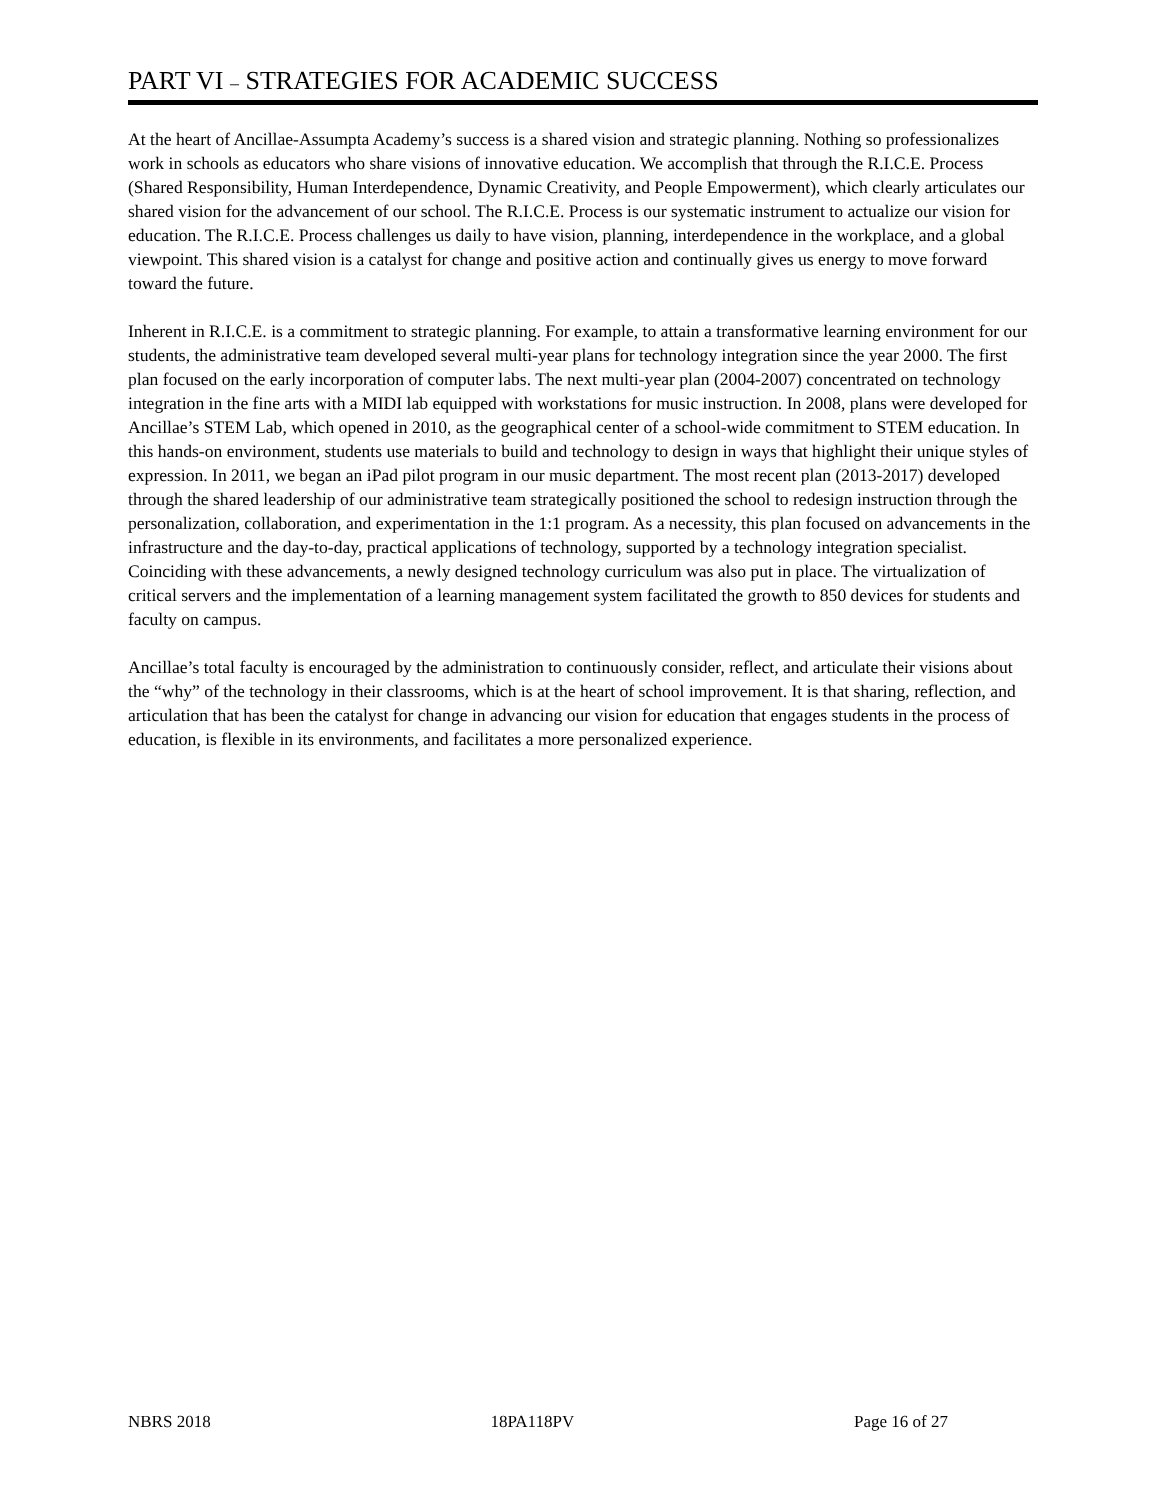PART VI – STRATEGIES FOR ACADEMIC SUCCESS
At the heart of Ancillae-Assumpta Academy’s success is a shared vision and strategic planning. Nothing so professionalizes work in schools as educators who share visions of innovative education. We accomplish that through the R.I.C.E. Process (Shared Responsibility, Human Interdependence, Dynamic Creativity, and People Empowerment), which clearly articulates our shared vision for the advancement of our school. The R.I.C.E. Process is our systematic instrument to actualize our vision for education. The R.I.C.E. Process challenges us daily to have vision, planning, interdependence in the workplace, and a global viewpoint. This shared vision is a catalyst for change and positive action and continually gives us energy to move forward toward the future.
Inherent in R.I.C.E. is a commitment to strategic planning. For example, to attain a transformative learning environment for our students, the administrative team developed several multi-year plans for technology integration since the year 2000. The first plan focused on the early incorporation of computer labs. The next multi-year plan (2004-2007) concentrated on technology integration in the fine arts with a MIDI lab equipped with workstations for music instruction. In 2008, plans were developed for Ancillae’s STEM Lab, which opened in 2010, as the geographical center of a school-wide commitment to STEM education. In this hands-on environment, students use materials to build and technology to design in ways that highlight their unique styles of expression. In 2011, we began an iPad pilot program in our music department. The most recent plan (2013-2017) developed through the shared leadership of our administrative team strategically positioned the school to redesign instruction through the personalization, collaboration, and experimentation in the 1:1 program. As a necessity, this plan focused on advancements in the infrastructure and the day-to-day, practical applications of technology, supported by a technology integration specialist. Coinciding with these advancements, a newly designed technology curriculum was also put in place. The virtualization of critical servers and the implementation of a learning management system facilitated the growth to 850 devices for students and faculty on campus.
Ancillae’s total faculty is encouraged by the administration to continuously consider, reflect, and articulate their visions about the “why” of the technology in their classrooms, which is at the heart of school improvement. It is that sharing, reflection, and articulation that has been the catalyst for change in advancing our vision for education that engages students in the process of education, is flexible in its environments, and facilitates a more personalized experience.
NBRS 2018 18PA118PV Page 16 of 27